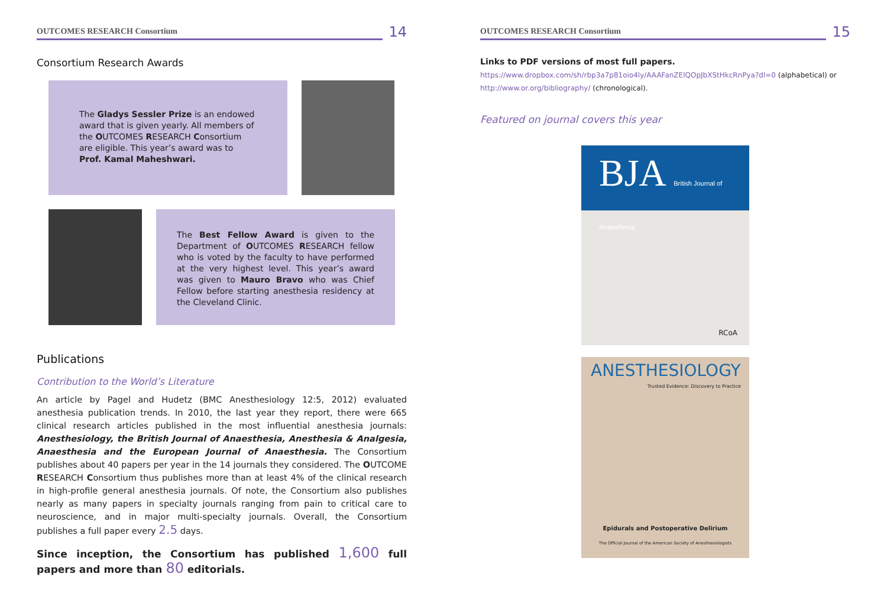OUTCOMES RESEARCH Consortium
14
Consortium Research Awards
The Gladys Sessler Prize is an endowed award that is given yearly. All members of the OUTCOMES RESEARCH Consortium are eligible. This year’s award was to Prof. Kamal Maheshwari.
The Best Fellow Award is given to the Department of OUTCOMES RESEARCH fellow who is voted by the faculty to have performed at the very highest level. This year’s award was given to Mauro Bravo who was Chief Fellow before starting anesthesia residency at the Cleveland Clinic.
Publications
Contribution to the World’s Literature
An article by Pagel and Hudetz (BMC Anesthesiology 12:5, 2012) evaluated anesthesia publication trends. In 2010, the last year they report, there were 665 clinical research articles published in the most influential anesthesia journals: Anesthesiology, the British Journal of Anaesthesia, Anesthesia & Analgesia, Anaesthesia and the European Journal of Anaesthesia. The Consortium publishes about 40 papers per year in the 14 journals they considered. The OUTCOME RESEARCH Consortium thus publishes more than at least 4% of the clinical research in high-profile general anesthesia journals. Of note, the Consortium also publishes nearly as many papers in specialty journals ranging from pain to critical care to neuroscience, and in major multi-specialty journals. Overall, the Consortium publishes a full paper every 2.5 days.
Since inception, the Consortium has published 1,600 full papers and more than 80 editorials.
OUTCOMES RESEARCH Consortium
15
Links to PDF versions of most full papers.
https://www.dropbox.com/sh/rbp3a7p81oio4ly/AAAFanZElQOpJbXStHkcRnPya?dl=0 (alphabetical) or http://www.or.org/bibliography/ (chronological).
Featured on journal covers this year
BJA British Journal of Anaesthesia
RCoA
ANESTHESIOLOGY
Trusted Evidence: Discovery to Practice
Epidurals and Postoperative Delirium
The Official Journal of the American Society of Anesthesiologists